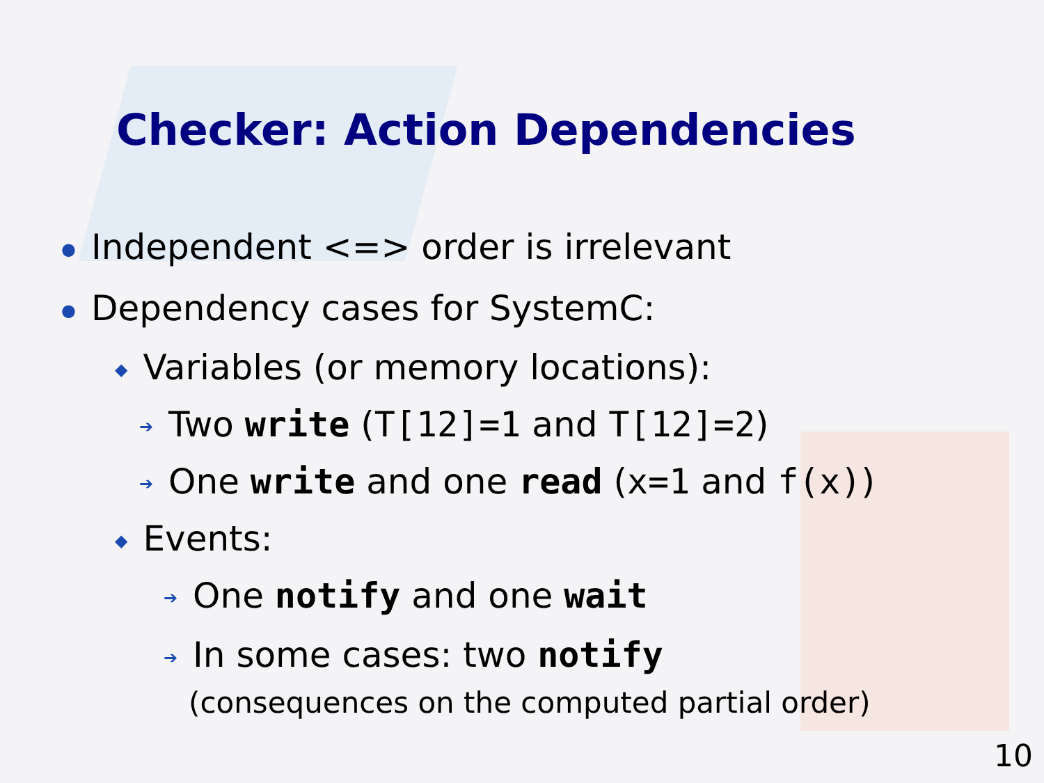Checker: Action Dependencies
● Independent <=> order is irrelevant
● Dependency cases for SystemC:
◆ Variables (or memory locations):
➔ Two write (T[12]=1 and T[12]=2)
➔ One write and one read (x=1 and f(x))
◆ Events:
➔ One notify and one wait
➔ In some cases: two notify
(consequences on the computed partial order)
10